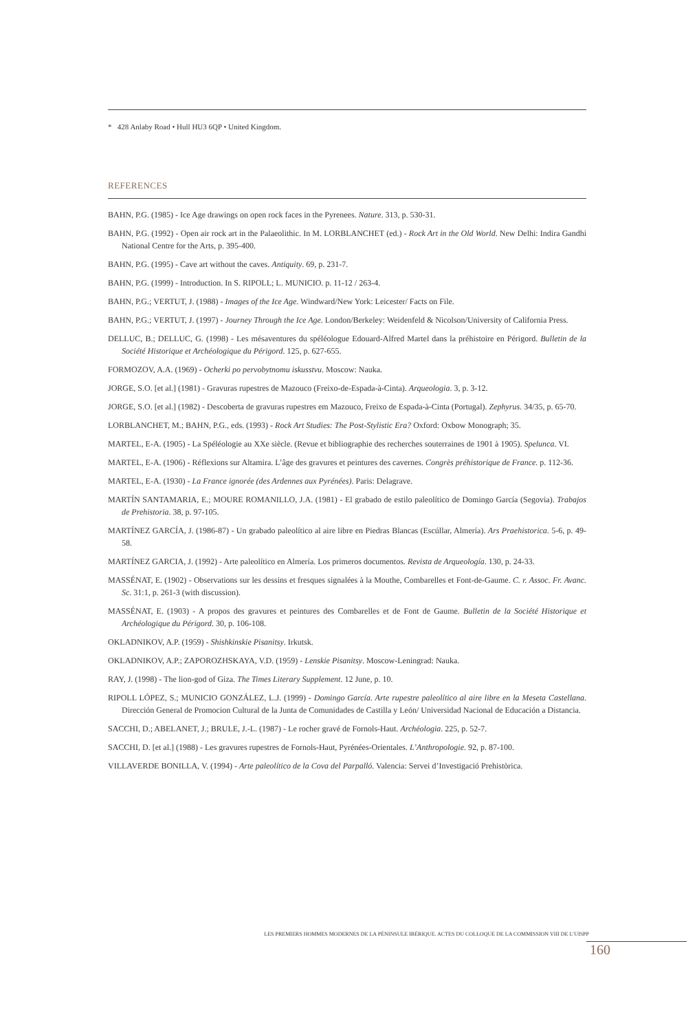* 428 Anlaby Road • Hull HU3 6QP • United Kingdom.
REFERENCES
BAHN, P.G. (1985) - Ice Age drawings on open rock faces in the Pyrenees. Nature. 313, p. 530-31.
BAHN, P.G. (1992) - Open air rock art in the Palaeolithic. In M. LORBLANCHET (ed.) - Rock Art in the Old World. New Delhi: Indira Gandhi National Centre for the Arts, p. 395-400.
BAHN, P.G. (1995) - Cave art without the caves. Antiquity. 69, p. 231-7.
BAHN, P.G. (1999) - Introduction. In S. RIPOLL; L. MUNICIO. p. 11-12 / 263-4.
BAHN, P.G.; VERTUT, J. (1988) - Images of the Ice Age. Windward/New York: Leicester/ Facts on File.
BAHN, P.G.; VERTUT, J. (1997) - Journey Through the Ice Age. London/Berkeley: Weidenfeld & Nicolson/University of California Press.
DELLUC, B.; DELLUC, G. (1998) - Les mésaventures du spéléologue Edouard-Alfred Martel dans la préhistoire en Périgord. Bulletin de la Société Historique et Archéologique du Périgord. 125, p. 627-655.
FORMOZOV, A.A. (1969) - Ocherki po pervobytnomu iskusstvu. Moscow: Nauka.
JORGE, S.O. [et al.] (1981) - Gravuras rupestres de Mazouco (Freixo-de-Espada-à-Cinta). Arqueologia. 3, p. 3-12.
JORGE, S.O. [et al.] (1982) - Descoberta de gravuras rupestres em Mazouco, Freixo de Espada-à-Cinta (Portugal). Zephyrus. 34/35, p. 65-70.
LORBLANCHET, M.; BAHN, P.G., eds. (1993) - Rock Art Studies: The Post-Stylistic Era? Oxford: Oxbow Monograph; 35.
MARTEL, E-A. (1905) - La Spéléologie au XXe siècle. (Revue et bibliographie des recherches souterraines de 1901 à 1905). Spelunca. VI.
MARTEL, E-A. (1906) - Réflexions sur Altamira. L’âge des gravures et peintures des cavernes. Congrès préhistorique de France. p. 112-36.
MARTEL, E-A. (1930) - La France ignorée (des Ardennes aux Pyrénées). Paris: Delagrave.
MARTÍN SANTAMARIA, E.; MOURE ROMANILLO, J.A. (1981) - El grabado de estilo paleolítico de Domingo García (Segovia). Trabajos de Prehistoria. 38, p. 97-105.
MARTÍNEZ GARCÍA, J. (1986-87) - Un grabado paleolítico al aire libre en Piedras Blancas (Escúllar, Almería). Ars Praehistorica. 5-6, p. 49-58.
MARTÍNEZ GARCIA, J. (1992) - Arte paleolítico en Almería. Los primeros documentos. Revista de Arqueología. 130, p. 24-33.
MASSÉNAT, E. (1902) - Observations sur les dessins et fresques signalées à la Mouthe, Combarelles et Font-de-Gaume. C. r. Assoc. Fr. Avanc. Sc. 31:1, p. 261-3 (with discussion).
MASSÉNAT, E. (1903) - A propos des gravures et peintures des Combarelles et de Font de Gaume. Bulletin de la Société Historique et Archéologique du Périgord. 30, p. 106-108.
OKLADNIKOV, A.P. (1959) - Shishkinskie Pisanitsy. Irkutsk.
OKLADNIKOV, A.P.; ZAPOROZHSKAYA, V.D. (1959) - Lenskie Pisanitsy. Moscow-Leningrad: Nauka.
RAY, J. (1998) - The lion-god of Giza. The Times Literary Supplement. 12 June, p. 10.
RIPOLL LÓPEZ, S.; MUNICIO GONZÁLEZ, L.J. (1999) - Domingo García. Arte rupestre paleolítico al aire libre en la Meseta Castellana. Dirección General de Promocion Cultural de la Junta de Comunidades de Castilla y León/ Universidad Nacional de Educación a Distancia.
SACCHI, D.; ABELANET, J.; BRULE, J.-L. (1987) - Le rocher gravé de Fornols-Haut. Archéologia. 225, p. 52-7.
SACCHI, D. [et al.] (1988) - Les gravures rupestres de Fornols-Haut, Pyrénées-Orientales. L’Anthropologie. 92, p. 87-100.
VILLAVERDE BONILLA, V. (1994) - Arte paleolítico de la Cova del Parpalló. Valencia: Servei d’Investigació Prehistòrica.
LES PREMIERS HOMMES MODERNES DE LA PÉNINSULE IBÉRIQUE. ACTES DU COLLOQUE DE LA COMMISSION VIII DE L’UISPP
160